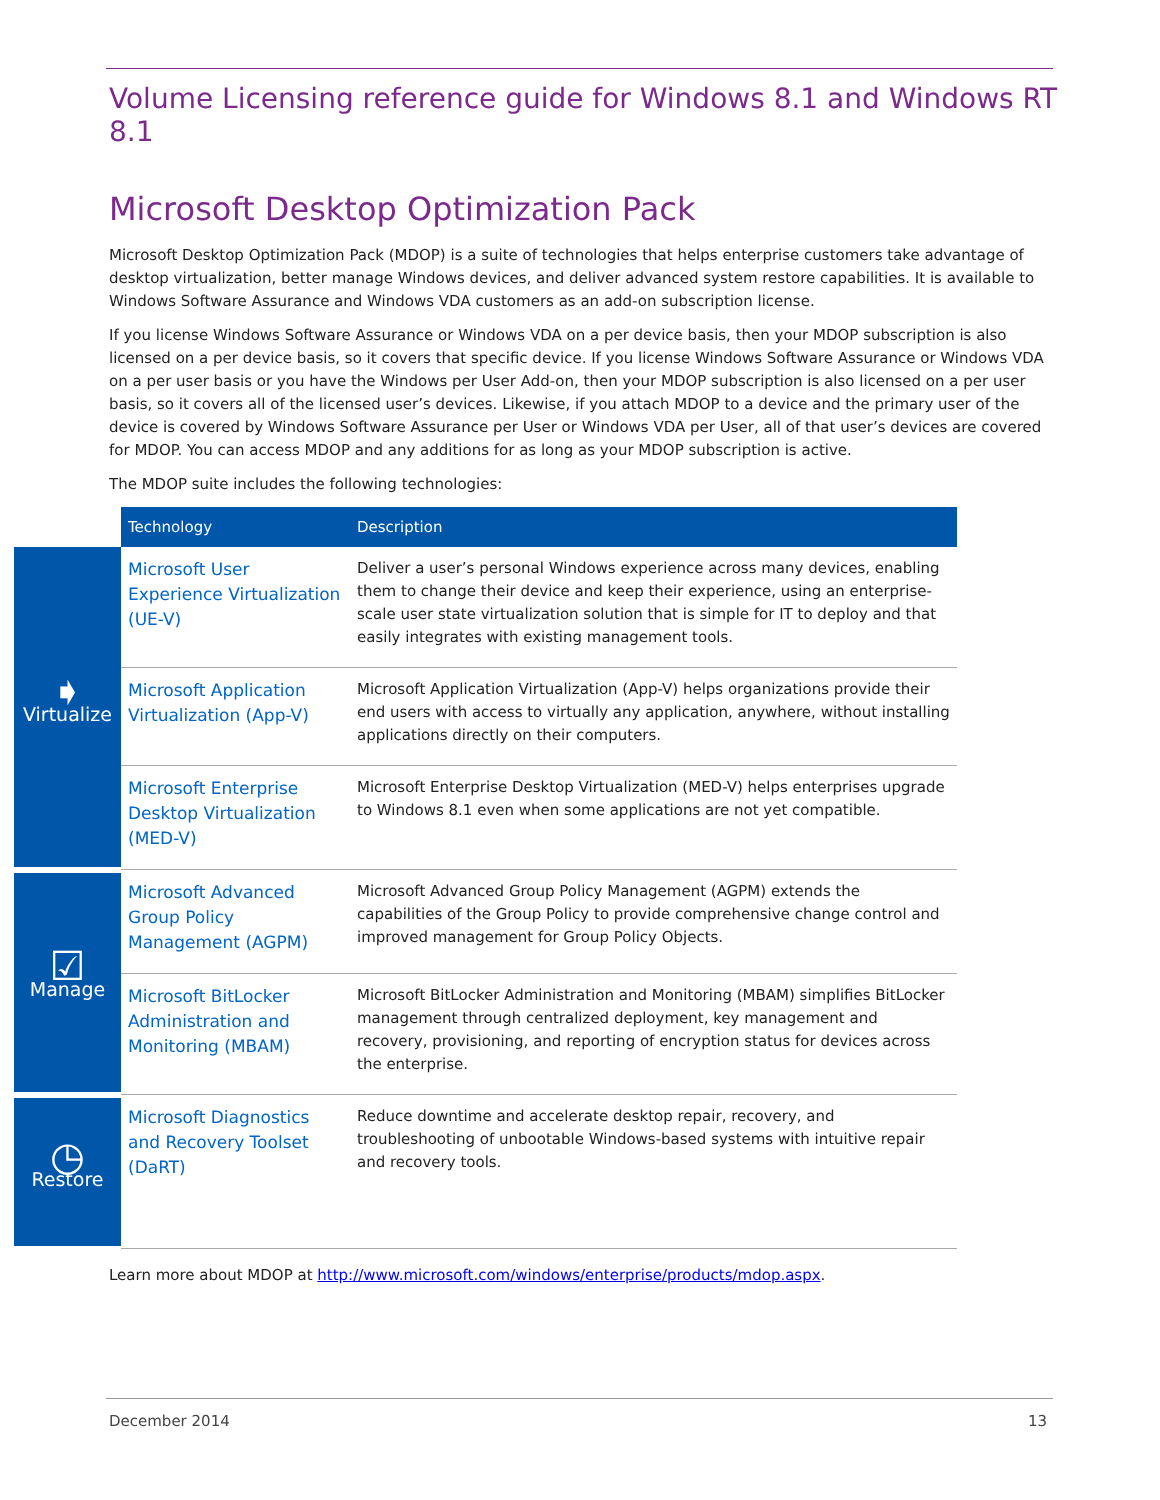Volume Licensing reference guide for Windows 8.1 and Windows RT 8.1
Microsoft Desktop Optimization Pack
Microsoft Desktop Optimization Pack (MDOP) is a suite of technologies that helps enterprise customers take advantage of desktop virtualization, better manage Windows devices, and deliver advanced system restore capabilities. It is available to Windows Software Assurance and Windows VDA customers as an add-on subscription license.
If you license Windows Software Assurance or Windows VDA on a per device basis, then your MDOP subscription is also licensed on a per device basis, so it covers that specific device. If you license Windows Software Assurance or Windows VDA on a per user basis or you have the Windows per User Add-on, then your MDOP subscription is also licensed on a per user basis, so it covers all of the licensed user’s devices. Likewise, if you attach MDOP to a device and the primary user of the device is covered by Windows Software Assurance per User or Windows VDA per User, all of that user’s devices are covered for MDOP. You can access MDOP and any additions for as long as your MDOP subscription is active.
The MDOP suite includes the following technologies:
| | Technology | Description |
| --- | --- | --- |
| ➧ Virtualize | Microsoft User Experience Virtualization (UE-V) | Deliver a user’s personal Windows experience across many devices, enabling them to change their device and keep their experience, using an enterprise-scale user state virtualization solution that is simple for IT to deploy and that easily integrates with existing management tools. |
| | Microsoft Application Virtualization (App-V) | Microsoft Application Virtualization (App-V) helps organizations provide their end users with access to virtually any application, anywhere, without installing applications directly on their computers. |
| | Microsoft Enterprise Desktop Virtualization (MED-V) | Microsoft Enterprise Desktop Virtualization (MED-V) helps enterprises upgrade to Windows 8.1 even when some applications are not yet compatible. |
| ☑ Manage | Microsoft Advanced Group Policy Management (AGPM) | Microsoft Advanced Group Policy Management (AGPM) extends the capabilities of the Group Policy to provide comprehensive change control and improved management for Group Policy Objects. |
| | Microsoft BitLocker Administration and Monitoring (MBAM) | Microsoft BitLocker Administration and Monitoring (MBAM) simplifies BitLocker management through centralized deployment, key management and recovery, provisioning, and reporting of encryption status for devices across the enterprise. |
| ◷ Restore | Microsoft Diagnostics and Recovery Toolset (DaRT) | Reduce downtime and accelerate desktop repair, recovery, and troubleshooting of unbootable Windows-based systems with intuitive repair and recovery tools. |
Learn more about MDOP at http://www.microsoft.com/windows/enterprise/products/mdop.aspx.
December 2014 13